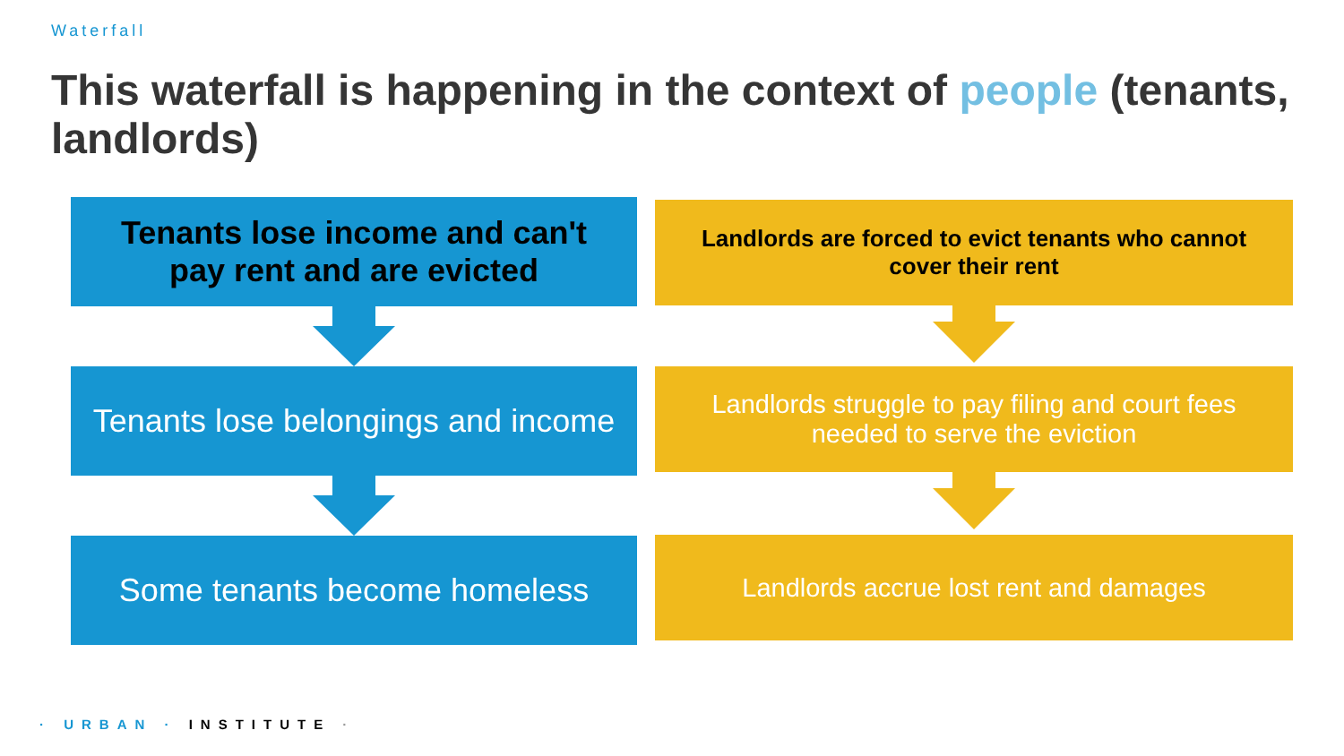Waterfall
This waterfall is happening in the context of people (tenants, landlords)
Tenants lose income and can't pay rent and are evicted
Tenants lose belongings and income
Some tenants become homeless
Landlords are forced to evict tenants who cannot cover their rent
Landlords struggle to pay filing and court fees needed to serve the eviction
Landlords accrue lost rent and damages
· URBAN · INSTITUTE ·